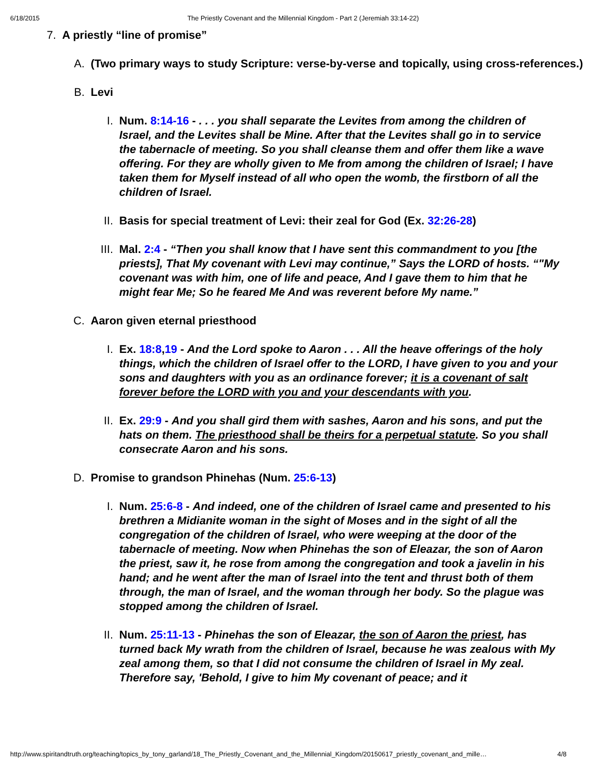6/18/2015 The Priestly Covenant and the Millennial Kingdom - Part 2 (Jeremiah 33:14-22)
7. A priestly “line of promise”
A. (Two primary ways to study Scripture: verse-by-verse and topically, using cross-references.)
B. Levi
I. Num. 8:14-16 - . . . you shall separate the Levites from among the children of Israel, and the Levites shall be Mine. After that the Levites shall go in to service the tabernacle of meeting. So you shall cleanse them and offer them like a wave offering. For they are wholly given to Me from among the children of Israel; I have taken them for Myself instead of all who open the womb, the firstborn of all the children of Israel.
II. Basis for special treatment of Levi: their zeal for God (Ex. 32:26-28)
III. Mal. 2:4 - “Then you shall know that I have sent this commandment to you [the priests], That My covenant with Levi may continue,” Says the LORD of hosts. “"My covenant was with him, one of life and peace, And I gave them to him that he might fear Me; So he feared Me And was reverent before My name.”
C. Aaron given eternal priesthood
I. Ex. 18:8,19 - And the Lord spoke to Aaron . . . All the heave offerings of the holy things, which the children of Israel offer to the LORD, I have given to you and your sons and daughters with you as an ordinance forever; it is a covenant of salt forever before the LORD with you and your descendants with you.
II. Ex. 29:9 - And you shall gird them with sashes, Aaron and his sons, and put the hats on them. The priesthood shall be theirs for a perpetual statute. So you shall consecrate Aaron and his sons.
D. Promise to grandson Phinehas (Num. 25:6-13)
I. Num. 25:6-8 - And indeed, one of the children of Israel came and presented to his brethren a Midianite woman in the sight of Moses and in the sight of all the congregation of the children of Israel, who were weeping at the door of the tabernacle of meeting. Now when Phinehas the son of Eleazar, the son of Aaron the priest, saw it, he rose from among the congregation and took a javelin in his hand; and he went after the man of Israel into the tent and thrust both of them through, the man of Israel, and the woman through her body. So the plague was stopped among the children of Israel.
II. Num. 25:11-13 - Phinehas the son of Eleazar, the son of Aaron the priest, has turned back My wrath from the children of Israel, because he was zealous with My zeal among them, so that I did not consume the children of Israel in My zeal. Therefore say, 'Behold, I give to him My covenant of peace; and it
http://www.spiritandtruth.org/teaching/topics_by_tony_garland/18_The_Priestly_Covenant_and_the_Millennial_Kingdom/20150617_priestly_covenant_and_mille… 4/8